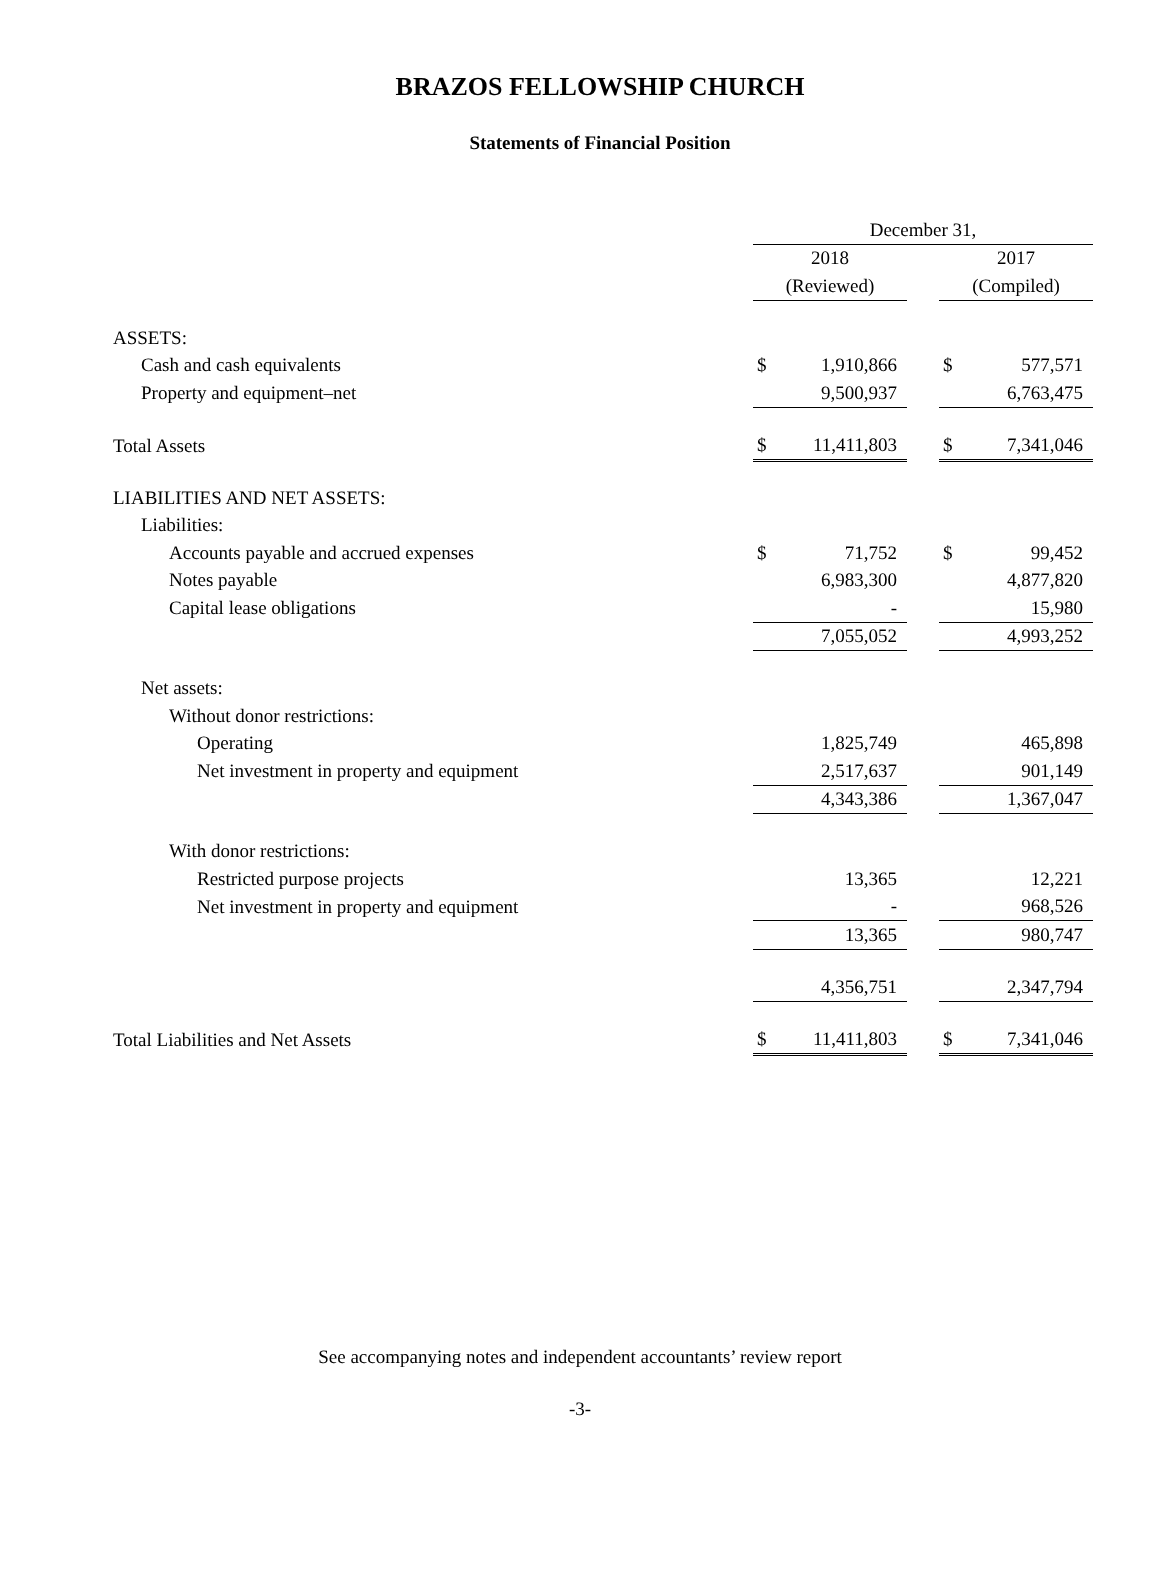BRAZOS FELLOWSHIP CHURCH
Statements of Financial Position
| | December 31, | | | | |
| | 2018 | | | 2017 | |
| | (Reviewed) | | | (Compiled) | |
| ASSETS: | | | | | |
| Cash and cash equivalents | $ | 1,910,866 | | $ | 577,571 |
| Property and equipment–net | | 9,500,937 | | | 6,763,475 |
| Total Assets | $ | 11,411,803 | | $ | 7,341,046 |
| LIABILITIES AND NET ASSETS: | | | | | |
| Liabilities: | | | | | |
| Accounts payable and accrued expenses | $ | 71,752 | | $ | 99,452 |
| Notes payable | | 6,983,300 | | | 4,877,820 |
| Capital lease obligations | | - | | | 15,980 |
| | | 7,055,052 | | | 4,993,252 |
| Net assets: | | | | | |
| Without donor restrictions: | | | | | |
| Operating | | 1,825,749 | | | 465,898 |
| Net investment in property and equipment | | 2,517,637 | | | 901,149 |
| | | 4,343,386 | | | 1,367,047 |
| With donor restrictions: | | | | | |
| Restricted purpose projects | | 13,365 | | | 12,221 |
| Net investment in property and equipment | | - | | | 968,526 |
| | | 13,365 | | | 980,747 |
| | | 4,356,751 | | | 2,347,794 |
| Total Liabilities and Net Assets | $ | 11,411,803 | | $ | 7,341,046 |
See accompanying notes and independent accountants’ review report
-3-